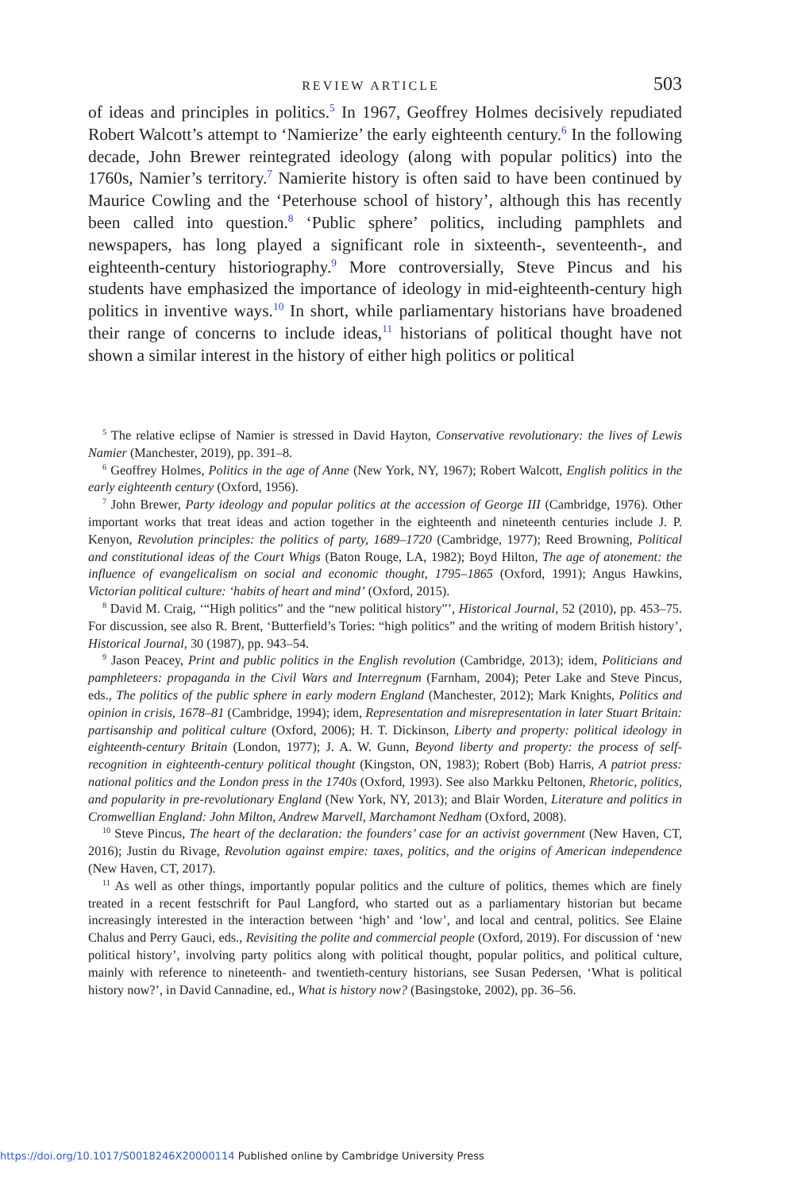REVIEW ARTICLE 503
of ideas and principles in politics.<sup>5</sup> In 1967, Geoffrey Holmes decisively repudiated Robert Walcott’s attempt to ‘Namierize’ the early eighteenth century.<sup>6</sup> In the following decade, John Brewer reintegrated ideology (along with popular politics) into the 1760s, Namier’s territory.<sup>7</sup> Namierite history is often said to have been continued by Maurice Cowling and the ‘Peterhouse school of history’, although this has recently been called into question.<sup>8</sup> ‘Public sphere’ politics, including pamphlets and newspapers, has long played a significant role in sixteenth-, seventeenth-, and eighteenth-century historiography.<sup>9</sup> More controversially, Steve Pincus and his students have emphasized the importance of ideology in mid-eighteenth-century high politics in inventive ways.<sup>10</sup> In short, while parliamentary historians have broadened their range of concerns to include ideas,<sup>11</sup> historians of political thought have not shown a similar interest in the history of either high politics or political
<sup>5</sup> The relative eclipse of Namier is stressed in David Hayton, Conservative revolutionary: the lives of Lewis Namier (Manchester, 2019), pp. 391–8.
<sup>6</sup> Geoffrey Holmes, Politics in the age of Anne (New York, NY, 1967); Robert Walcott, English politics in the early eighteenth century (Oxford, 1956).
<sup>7</sup> John Brewer, Party ideology and popular politics at the accession of George III (Cambridge, 1976). Other important works that treat ideas and action together in the eighteenth and nineteenth centuries include J. P. Kenyon, Revolution principles: the politics of party, 1689–1720 (Cambridge, 1977); Reed Browning, Political and constitutional ideas of the Court Whigs (Baton Rouge, LA, 1982); Boyd Hilton, The age of atonement: the influence of evangelicalism on social and economic thought, 1795–1865 (Oxford, 1991); Angus Hawkins, Victorian political culture: ‘habits of heart and mind’ (Oxford, 2015).
<sup>8</sup> David M. Craig, ‘“High politics” and the “new political history”’, Historical Journal, 52 (2010), pp. 453–75. For discussion, see also R. Brent, ‘Butterfield’s Tories: “high politics” and the writing of modern British history’, Historical Journal, 30 (1987), pp. 943–54.
<sup>9</sup> Jason Peacey, Print and public politics in the English revolution (Cambridge, 2013); idem, Politicians and pamphleteers: propaganda in the Civil Wars and Interregnum (Farnham, 2004); Peter Lake and Steve Pincus, eds., The politics of the public sphere in early modern England (Manchester, 2012); Mark Knights, Politics and opinion in crisis, 1678–81 (Cambridge, 1994); idem, Representation and misrepresentation in later Stuart Britain: partisanship and political culture (Oxford, 2006); H. T. Dickinson, Liberty and property: political ideology in eighteenth-century Britain (London, 1977); J. A. W. Gunn, Beyond liberty and property: the process of self-recognition in eighteenth-century political thought (Kingston, ON, 1983); Robert (Bob) Harris, A patriot press: national politics and the London press in the 1740s (Oxford, 1993). See also Markku Peltonen, Rhetoric, politics, and popularity in pre-revolutionary England (New York, NY, 2013); and Blair Worden, Literature and politics in Cromwellian England: John Milton, Andrew Marvell, Marchamont Nedham (Oxford, 2008).
<sup>10</sup> Steve Pincus, The heart of the declaration: the founders’ case for an activist government (New Haven, CT, 2016); Justin du Rivage, Revolution against empire: taxes, politics, and the origins of American independence (New Haven, CT, 2017).
<sup>11</sup> As well as other things, importantly popular politics and the culture of politics, themes which are finely treated in a recent festschrift for Paul Langford, who started out as a parliamentary historian but became increasingly interested in the interaction between ‘high’ and ‘low’, and local and central, politics. See Elaine Chalus and Perry Gauci, eds., Revisiting the polite and commercial people (Oxford, 2019). For discussion of ‘new political history’, involving party politics along with political thought, popular politics, and political culture, mainly with reference to nineteenth- and twentieth-century historians, see Susan Pedersen, ‘What is political history now?’, in David Cannadine, ed., What is history now? (Basingstoke, 2002), pp. 36–56.
https://doi.org/10.1017/S0018246X20000114 Published online by Cambridge University Press